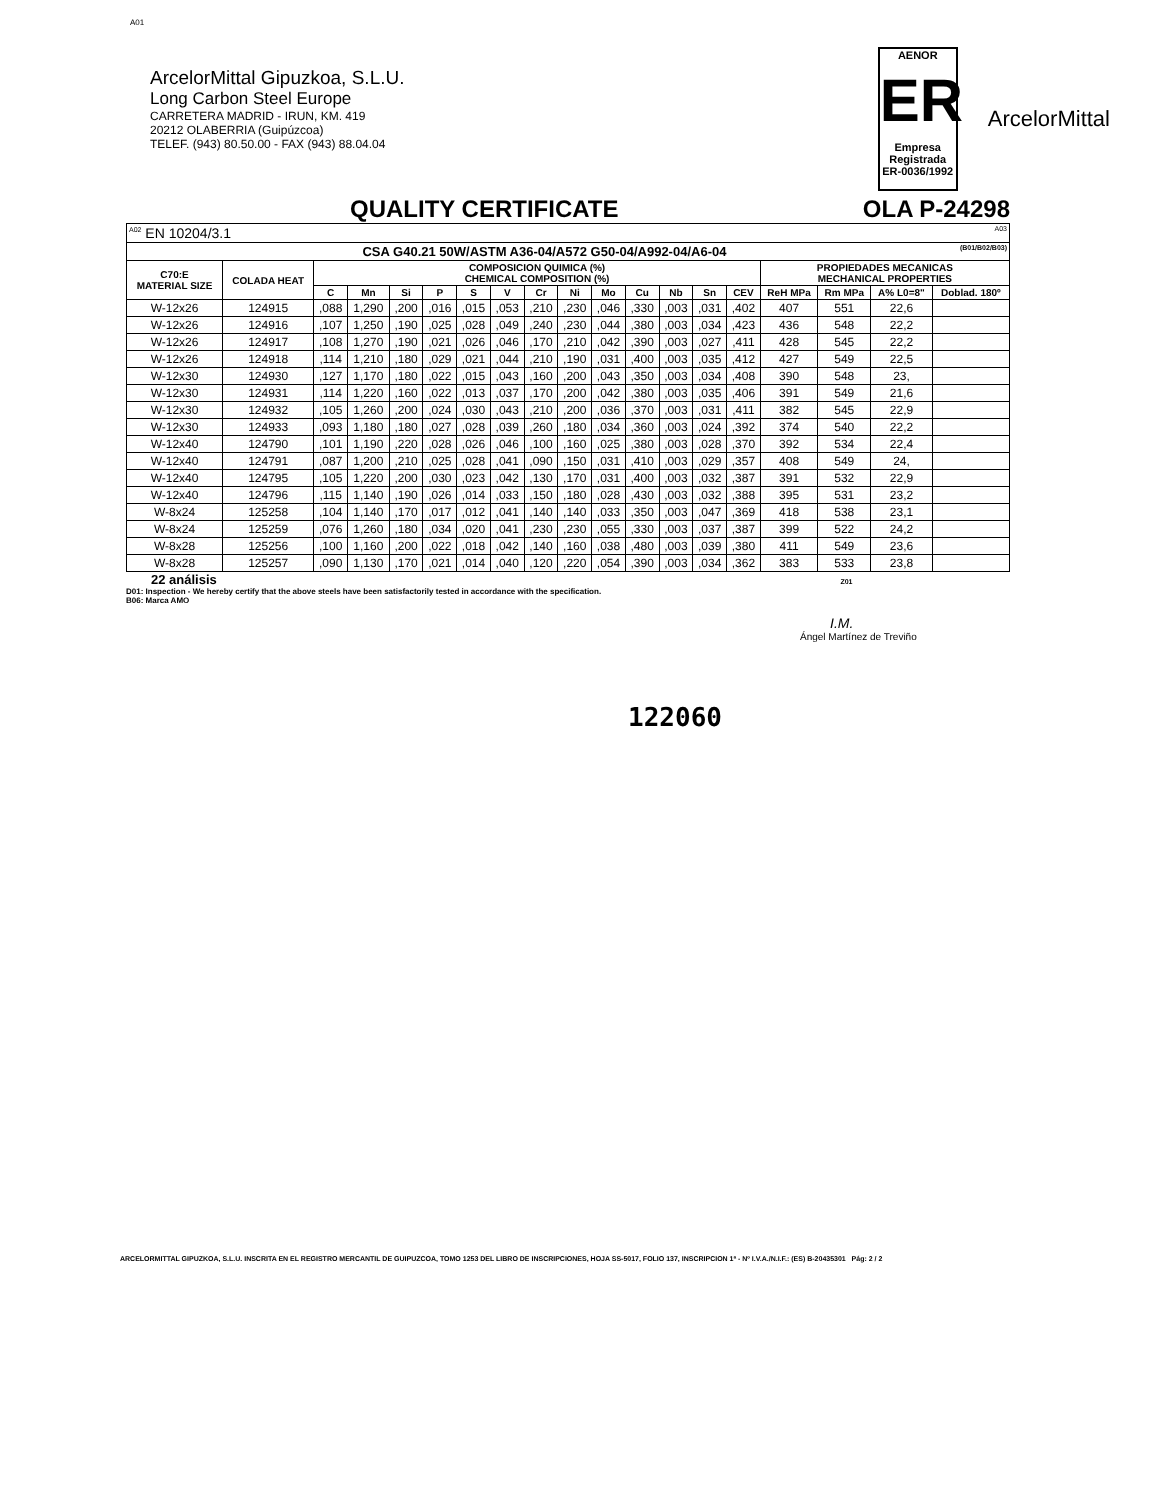A01
ArcelorMittal Gipuzkoa, S.L.U.
Long Carbon Steel Europe
CARRETERA MADRID - IRUN, KM. 419
20212 OLABERRIA (Guipúzcoa)
TELEF. (943) 80.50.00 - FAX (943) 88.04.04
AENOR
ER
Empresa Registrada
ER-0036/1992
ArcelorMittal
QUALITY CERTIFICATE OLA P-24298
| <sup>A02</sup> EN 10204/3.1 A03 | | | | | | | | | | | | | | | | | | |
| CSA G40.21 50W/ASTM A36-04/A572 G50-04/A992-04/A6-04 (B01/B02/B03) | | | | | | | | | | | | | | | | | | |
| C70:E MATERIAL SIZE | COLADA HEAT | COMPOSICION QUIMICA (%) CHEMICAL COMPOSITION (%) | | | | | | | | | | | | | PROPIEDADES MECANICAS MECHANICAL PROPERTIES | | | |
| | | C | Mn | Si | P | S | V | Cr | Ni | Mo | Cu | Nb | Sn | CEV | ReH MPa | Rm MPa | A% L0=8" | Doblad. 180º |
| W-12x26 | 124915 | ,088 | 1,290 | ,200 | ,016 | ,015 | ,053 | ,210 | ,230 | ,046 | ,330 | ,003 | ,031 | ,402 | 407 | 551 | 22,6 | |
| W-12x26 | 124916 | ,107 | 1,250 | ,190 | ,025 | ,028 | ,049 | ,240 | ,230 | ,044 | ,380 | ,003 | ,034 | ,423 | 436 | 548 | 22,2 | |
| W-12x26 | 124917 | ,108 | 1,270 | ,190 | ,021 | ,026 | ,046 | ,170 | ,210 | ,042 | ,390 | ,003 | ,027 | ,411 | 428 | 545 | 22,2 | |
| W-12x26 | 124918 | ,114 | 1,210 | ,180 | ,029 | ,021 | ,044 | ,210 | ,190 | ,031 | ,400 | ,003 | ,035 | ,412 | 427 | 549 | 22,5 | |
| W-12x30 | 124930 | ,127 | 1,170 | ,180 | ,022 | ,015 | ,043 | ,160 | ,200 | ,043 | ,350 | ,003 | ,034 | ,408 | 390 | 548 | 23, | |
| W-12x30 | 124931 | ,114 | 1,220 | ,160 | ,022 | ,013 | ,037 | ,170 | ,200 | ,042 | ,380 | ,003 | ,035 | ,406 | 391 | 549 | 21,6 | |
| W-12x30 | 124932 | ,105 | 1,260 | ,200 | ,024 | ,030 | ,043 | ,210 | ,200 | ,036 | ,370 | ,003 | ,031 | ,411 | 382 | 545 | 22,9 | |
| W-12x30 | 124933 | ,093 | 1,180 | ,180 | ,027 | ,028 | ,039 | ,260 | ,180 | ,034 | ,360 | ,003 | ,024 | ,392 | 374 | 540 | 22,2 | |
| W-12x40 | 124790 | ,101 | 1,190 | ,220 | ,028 | ,026 | ,046 | ,100 | ,160 | ,025 | ,380 | ,003 | ,028 | ,370 | 392 | 534 | 22,4 | |
| W-12x40 | 124791 | ,087 | 1,200 | ,210 | ,025 | ,028 | ,041 | ,090 | ,150 | ,031 | ,410 | ,003 | ,029 | ,357 | 408 | 549 | 24, | |
| W-12x40 | 124795 | ,105 | 1,220 | ,200 | ,030 | ,023 | ,042 | ,130 | ,170 | ,031 | ,400 | ,003 | ,032 | ,387 | 391 | 532 | 22,9 | |
| W-12x40 | 124796 | ,115 | 1,140 | ,190 | ,026 | ,014 | ,033 | ,150 | ,180 | ,028 | ,430 | ,003 | ,032 | ,388 | 395 | 531 | 23,2 | |
| W-8x24 | 125258 | ,104 | 1,140 | ,170 | ,017 | ,012 | ,041 | ,140 | ,140 | ,033 | ,350 | ,003 | ,047 | ,369 | 418 | 538 | 23,1 | |
| W-8x24 | 125259 | ,076 | 1,260 | ,180 | ,034 | ,020 | ,041 | ,230 | ,230 | ,055 | ,330 | ,003 | ,037 | ,387 | 399 | 522 | 24,2 | |
| W-8x28 | 125256 | ,100 | 1,160 | ,200 | ,022 | ,018 | ,042 | ,140 | ,160 | ,038 | ,480 | ,003 | ,039 | ,380 | 411 | 549 | 23,6 | |
| W-8x28 | 125257 | ,090 | 1,130 | ,170 | ,021 | ,014 | ,040 | ,120 | ,220 | ,054 | ,390 | ,003 | ,034 | ,362 | 383 | 533 | 23,8 | |
22 análisis Z01
D01: Inspection - We hereby certify that the above steels have been satisfactorily tested in accordance with the specification.
B06: Marca AMO
I.M.
Ángel Martínez de Treviño
122060
ARCELORMITTAL GIPUZKOA, S.L.U. INSCRITA EN EL REGISTRO MERCANTIL DE GUIPUZCOA, TOMO 1253 DEL LIBRO DE INSCRIPCIONES, HOJA SS-5017, FOLIO 137, INSCRIPCION 1ª - Nº I.V.A./N.I.F.: (ES) B-20435301 Pág: 2 / 2